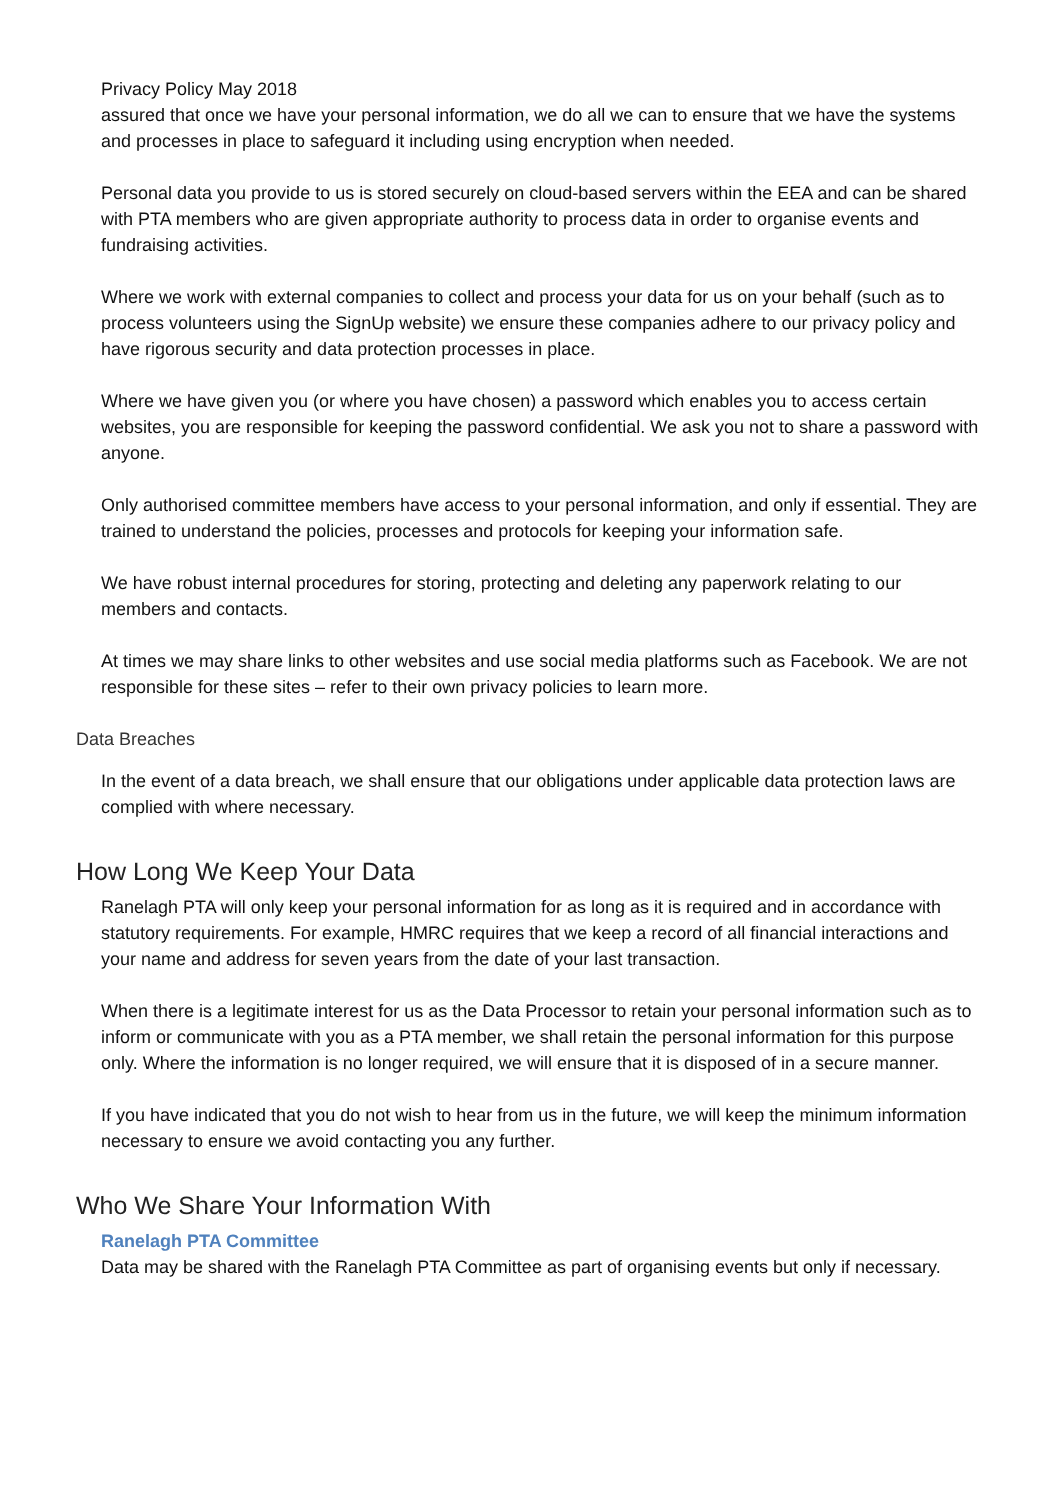Privacy Policy May 2018
assured that once we have your personal information, we do all we can to ensure that we have the systems and processes in place to safeguard it including using encryption when needed.
Personal data you provide to us is stored securely on cloud-based servers within the EEA and can be shared with PTA members who are given appropriate authority to process data in order to organise events and fundraising activities.
Where we work with external companies to collect and process your data for us on your behalf (such as to process volunteers using the SignUp website) we ensure these companies adhere to our privacy policy and have rigorous security and data protection processes in place.
Where we have given you (or where you have chosen) a password which enables you to access certain websites, you are responsible for keeping the password confidential. We ask you not to share a password with anyone.
Only authorised committee members have access to your personal information, and only if essential. They are trained to understand the policies, processes and protocols for keeping your information safe.
We have robust internal procedures for storing, protecting and deleting any paperwork relating to our members and contacts.
At times we may share links to other websites and use social media platforms such as Facebook. We are not responsible for these sites – refer to their own privacy policies to learn more.
Data Breaches
In the event of a data breach, we shall ensure that our obligations under applicable data protection laws are complied with where necessary.
How Long We Keep Your Data
Ranelagh PTA will only keep your personal information for as long as it is required and in accordance with statutory requirements. For example, HMRC requires that we keep a record of all financial interactions and your name and address for seven years from the date of your last transaction.
When there is a legitimate interest for us as the Data Processor to retain your personal information such as to inform or communicate with you as a PTA member, we shall retain the personal information for this purpose only. Where the information is no longer required, we will ensure that it is disposed of in a secure manner.
If you have indicated that you do not wish to hear from us in the future, we will keep the minimum information necessary to ensure we avoid contacting you any further.
Who We Share Your Information With
Ranelagh PTA Committee
Data may be shared with the Ranelagh PTA Committee as part of organising events but only if necessary.